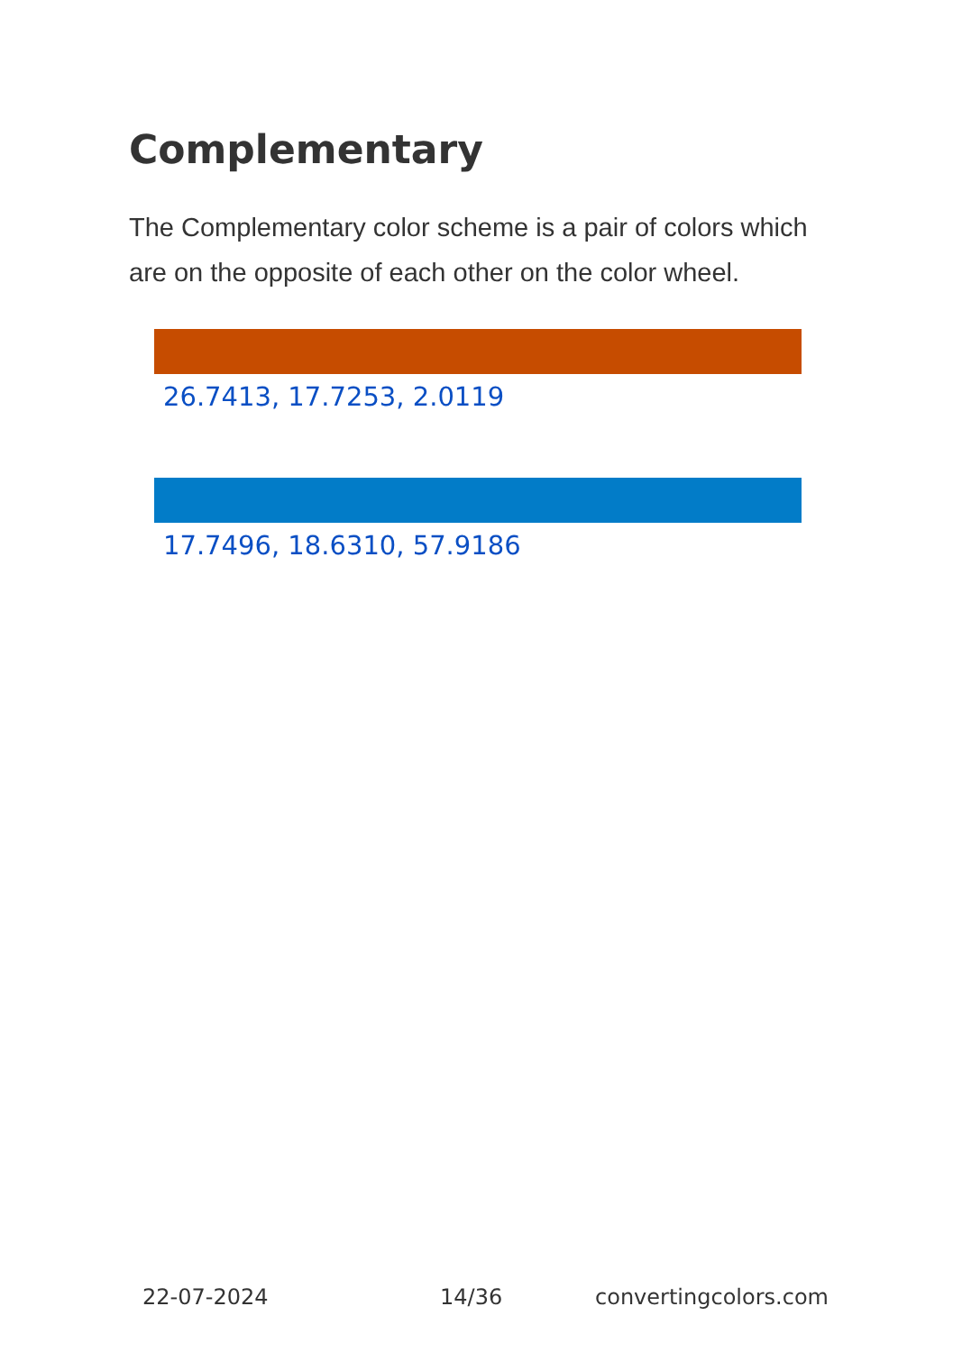Complementary
The Complementary color scheme is a pair of colors which are on the opposite of each other on the color wheel.
26.7413, 17.7253, 2.0119
17.7496, 18.6310, 57.9186
22-07-2024 14/36 convertingcolors.com